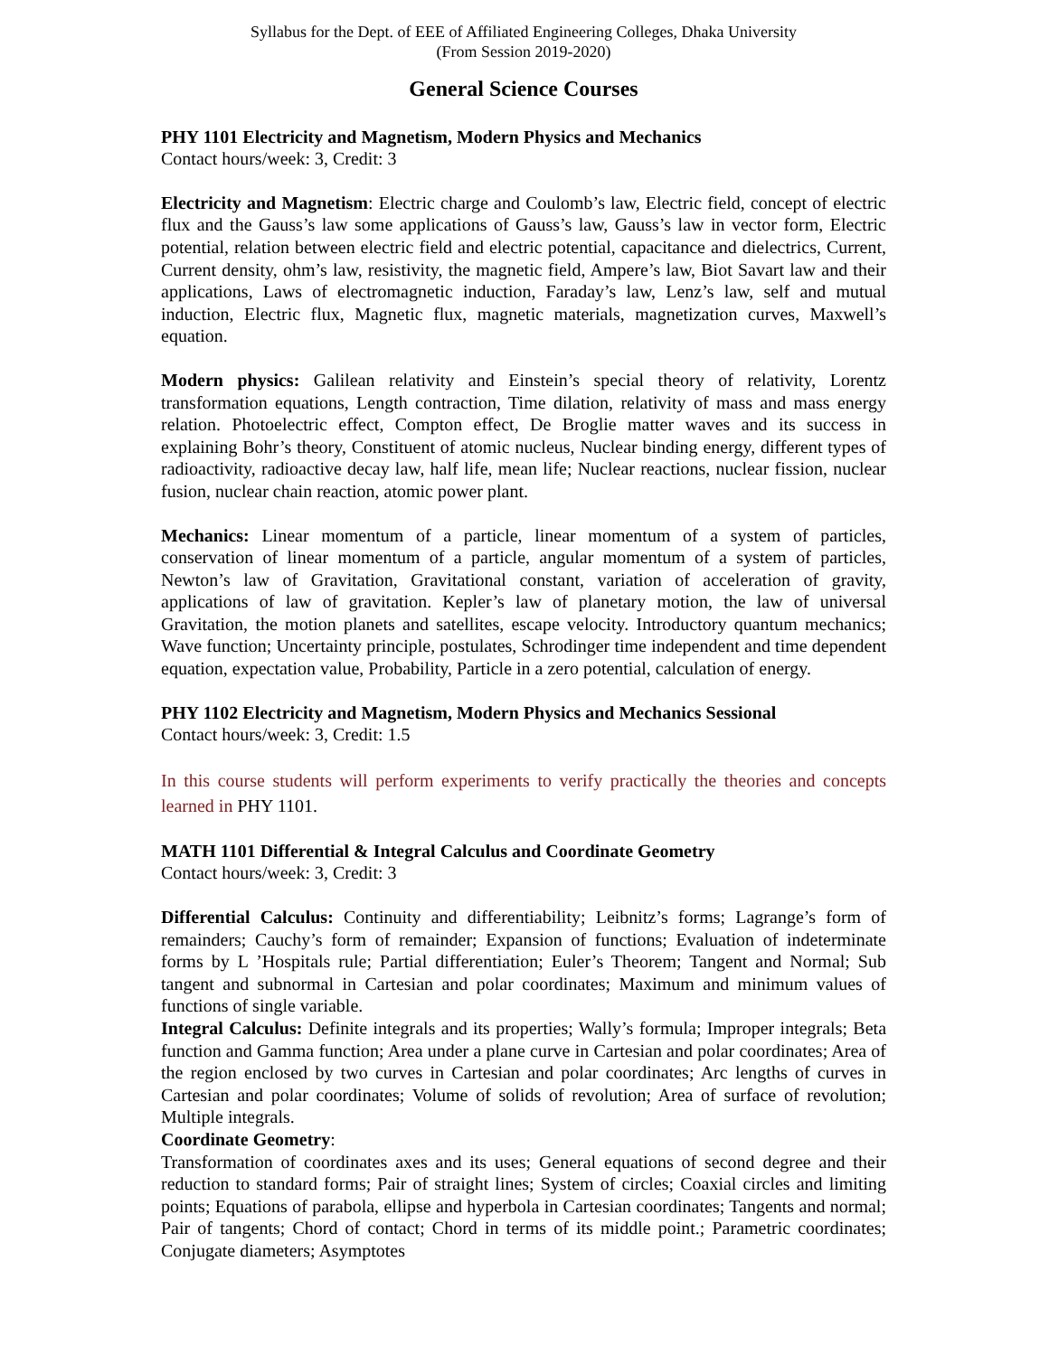Syllabus for the Dept. of EEE of Affiliated Engineering Colleges, Dhaka University
(From Session 2019-2020)
General Science Courses
PHY 1101 Electricity and Magnetism, Modern Physics and Mechanics
Contact hours/week: 3, Credit: 3
Electricity and Magnetism: Electric charge and Coulomb’s law, Electric field, concept of electric flux and the Gauss’s law some applications of Gauss’s law, Gauss’s law in vector form, Electric potential, relation between electric field and electric potential, capacitance and dielectrics, Current, Current density, ohm’s law, resistivity, the magnetic field, Ampere’s law, Biot Savart law and their applications, Laws of electromagnetic induction, Faraday’s law, Lenz’s law, self and mutual induction, Electric flux, Magnetic flux, magnetic materials, magnetization curves, Maxwell’s equation.
Modern physics: Galilean relativity and Einstein’s special theory of relativity, Lorentz transformation equations, Length contraction, Time dilation, relativity of mass and mass energy relation. Photoelectric effect, Compton effect, De Broglie matter waves and its success in explaining Bohr’s theory, Constituent of atomic nucleus, Nuclear binding energy, different types of radioactivity, radioactive decay law, half life, mean life; Nuclear reactions, nuclear fission, nuclear fusion, nuclear chain reaction, atomic power plant.
Mechanics: Linear momentum of a particle, linear momentum of a system of particles, conservation of linear momentum of a particle, angular momentum of a system of particles, Newton’s law of Gravitation, Gravitational constant, variation of acceleration of gravity, applications of law of gravitation. Kepler’s law of planetary motion, the law of universal Gravitation, the motion planets and satellites, escape velocity. Introductory quantum mechanics; Wave function; Uncertainty principle, postulates, Schrodinger time independent and time dependent equation, expectation value, Probability, Particle in a zero potential, calculation of energy.
PHY 1102 Electricity and Magnetism, Modern Physics and Mechanics Sessional
Contact hours/week: 3, Credit: 1.5
In this course students will perform experiments to verify practically the theories and concepts learned in PHY 1101.
MATH 1101 Differential & Integral Calculus and Coordinate Geometry
Contact hours/week: 3, Credit: 3
Differential Calculus: Continuity and differentiability; Leibnitz’s forms; Lagrange’s form of remainders; Cauchy’s form of remainder; Expansion of functions; Evaluation of indeterminate forms by L ’Hospitals rule; Partial differentiation; Euler’s Theorem; Tangent and Normal; Sub tangent and subnormal in Cartesian and polar coordinates; Maximum and minimum values of functions of single variable.
Integral Calculus: Definite integrals and its properties; Wally’s formula; Improper integrals; Beta function and Gamma function; Area under a plane curve in Cartesian and polar coordinates; Area of the region enclosed by two curves in Cartesian and polar coordinates; Arc lengths of curves in Cartesian and polar coordinates; Volume of solids of revolution; Area of surface of revolution; Multiple integrals.
Coordinate Geometry:
Transformation of coordinates axes and its uses; General equations of second degree and their reduction to standard forms; Pair of straight lines; System of circles; Coaxial circles and limiting points; Equations of parabola, ellipse and hyperbola in Cartesian coordinates; Tangents and normal; Pair of tangents; Chord of contact; Chord in terms of its middle point.; Parametric coordinates; Conjugate diameters; Asymptotes